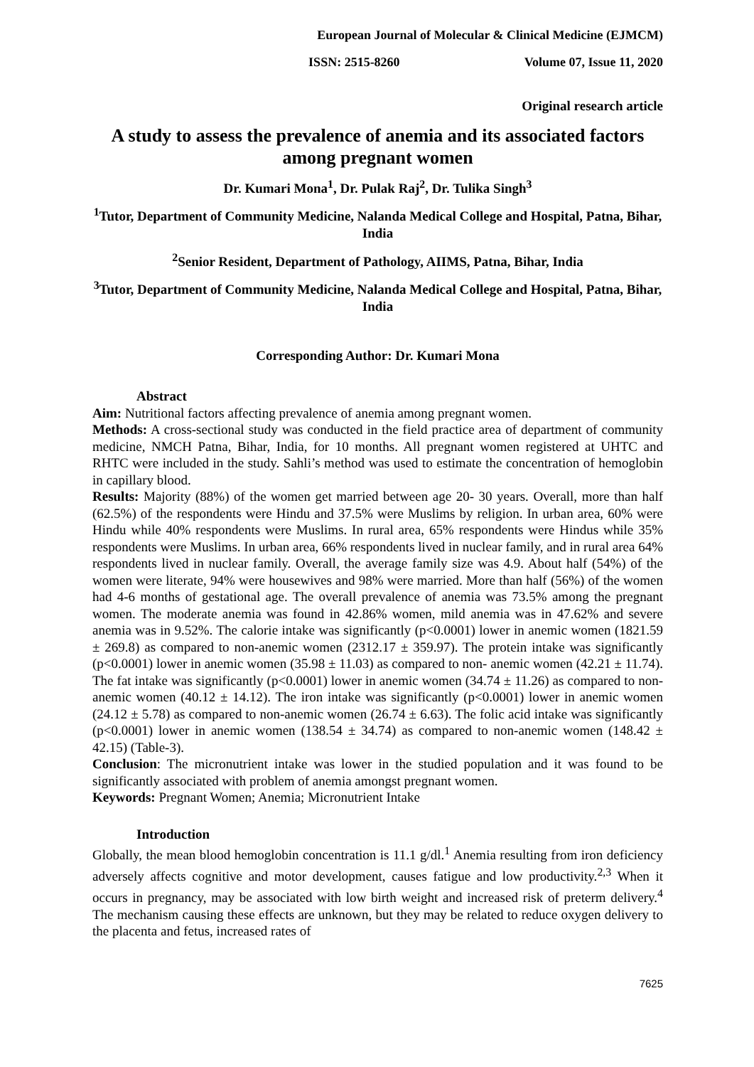European Journal of Molecular & Clinical Medicine (EJMCM)
ISSN: 2515-8260 Volume 07, Issue 11, 2020
Original research article
A study to assess the prevalence of anemia and its associated factors among pregnant women
Dr. Kumari Mona<sup>1</sup>, Dr. Pulak Raj<sup>2</sup>, Dr. Tulika Singh<sup>3</sup>
<sup>1</sup> Tutor, Department of Community Medicine, Nalanda Medical College and Hospital, Patna, Bihar, India
<sup>2</sup> Senior Resident, Department of Pathology, AIIMS, Patna, Bihar, India
<sup>3</sup> Tutor, Department of Community Medicine, Nalanda Medical College and Hospital, Patna, Bihar, India
Corresponding Author: Dr. Kumari Mona
Abstract
Aim: Nutritional factors affecting prevalence of anemia among pregnant women.
Methods: A cross-sectional study was conducted in the field practice area of department of community medicine, NMCH Patna, Bihar, India, for 10 months. All pregnant women registered at UHTC and RHTC were included in the study. Sahli’s method was used to estimate the concentration of hemoglobin in capillary blood.
Results: Majority (88%) of the women get married between age 20- 30 years. Overall, more than half (62.5%) of the respondents were Hindu and 37.5% were Muslims by religion. In urban area, 60% were Hindu while 40% respondents were Muslims. In rural area, 65% respondents were Hindus while 35% respondents were Muslims. In urban area, 66% respondents lived in nuclear family, and in rural area 64% respondents lived in nuclear family. Overall, the average family size was 4.9. About half (54%) of the women were literate, 94% were housewives and 98% were married. More than half (56%) of the women had 4-6 months of gestational age. The overall prevalence of anemia was 73.5% among the pregnant women. The moderate anemia was found in 42.86% women, mild anemia was in 47.62% and severe anemia was in 9.52%. The calorie intake was significantly (p<0.0001) lower in anemic women (1821.59 ± 269.8) as compared to non-anemic women (2312.17 ± 359.97). The protein intake was significantly (p<0.0001) lower in anemic women (35.98 ± 11.03) as compared to non- anemic women (42.21 ± 11.74). The fat intake was significantly (p<0.0001) lower in anemic women (34.74 ± 11.26) as compared to non-anemic women (40.12 ± 14.12). The iron intake was significantly (p<0.0001) lower in anemic women (24.12 ± 5.78) as compared to non-anemic women (26.74 ± 6.63). The folic acid intake was significantly (p<0.0001) lower in anemic women (138.54 ± 34.74) as compared to non-anemic women (148.42 ± 42.15) (Table-3).
Conclusion: The micronutrient intake was lower in the studied population and it was found to be significantly associated with problem of anemia amongst pregnant women.
Keywords: Pregnant Women; Anemia; Micronutrient Intake
Introduction
Globally, the mean blood hemoglobin concentration is 11.1 g/dl.<sup>1</sup> Anemia resulting from iron deficiency adversely affects cognitive and motor development, causes fatigue and low productivity.<sup>2,3</sup> When it occurs in pregnancy, may be associated with low birth weight and increased risk of preterm delivery.<sup>4</sup> The mechanism causing these effects are unknown, but they may be related to reduce oxygen delivery to the placenta and fetus, increased rates of
7625